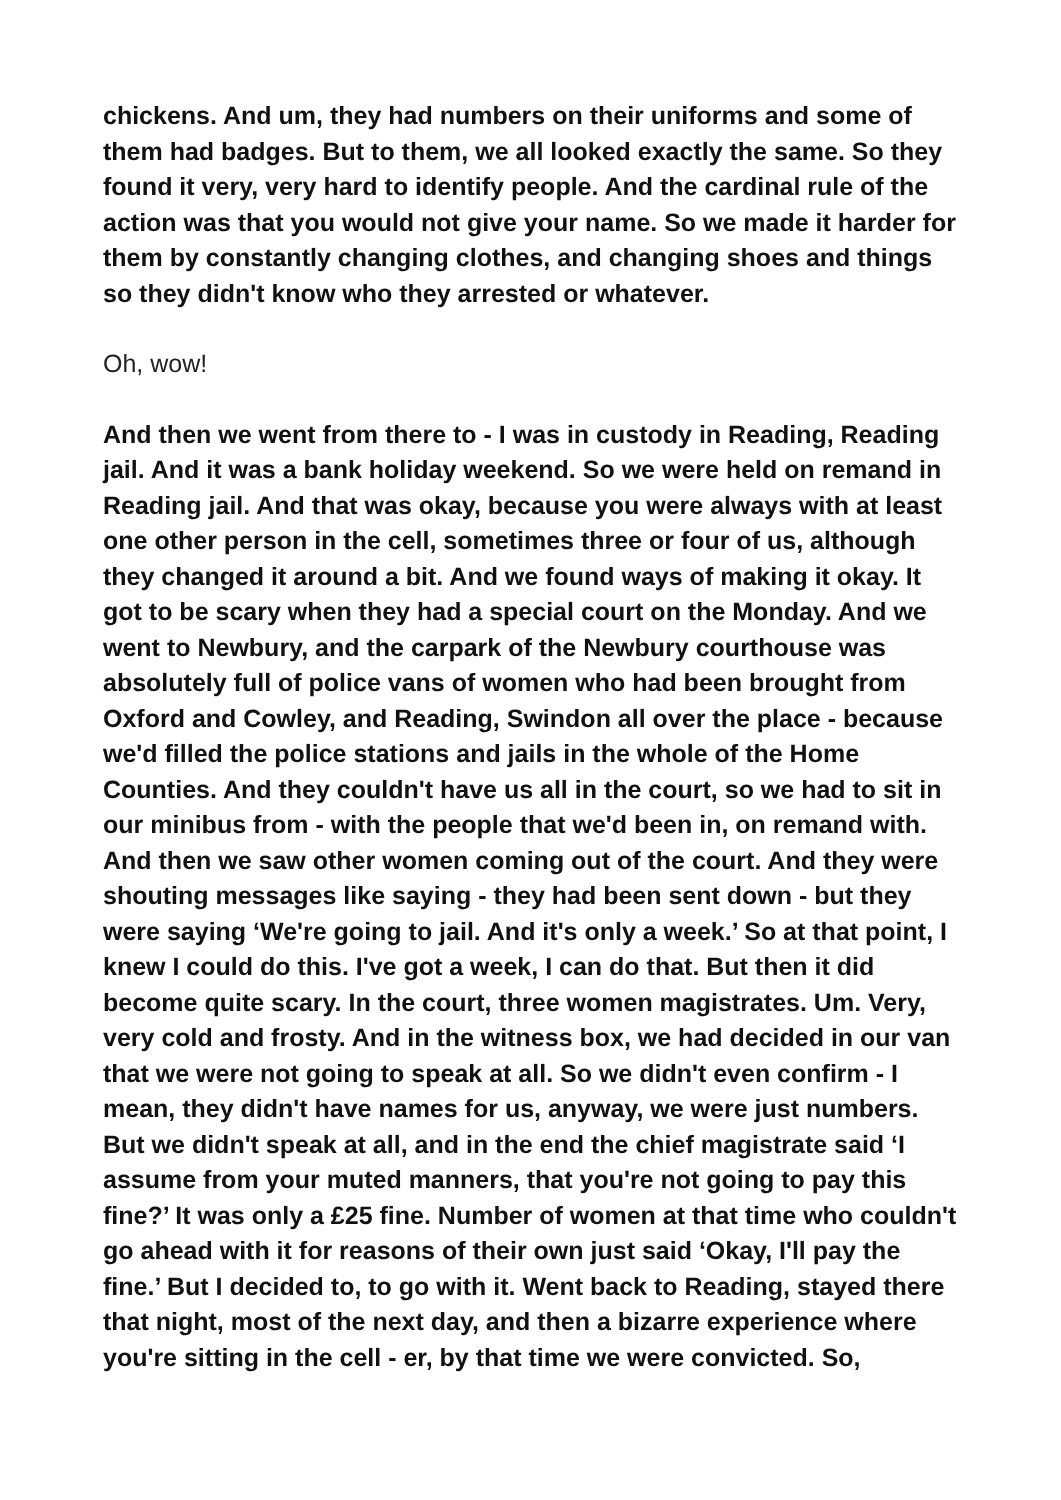chickens. And um, they had numbers on their uniforms and some of them had badges. But to them, we all looked exactly the same. So they found it very, very hard to identify people. And the cardinal rule of the action was that you would not give your name. So we made it harder for them by constantly changing clothes, and changing shoes and things so they didn't know who they arrested or whatever.
Oh, wow!
And then we went from there to - I was in custody in Reading, Reading jail. And it was a bank holiday weekend. So we were held on remand in Reading jail. And that was okay, because you were always with at least one other person in the cell, sometimes three or four of us, although they changed it around a bit. And we found ways of making it okay. It got to be scary when they had a special court on the Monday. And we went to Newbury, and the carpark of the Newbury courthouse was absolutely full of police vans of women who had been brought from Oxford and Cowley, and Reading, Swindon all over the place - because we'd filled the police stations and jails in the whole of the Home Counties. And they couldn't have us all in the court, so we had to sit in our minibus from - with the people that we'd been in, on remand with. And then we saw other women coming out of the court. And they were shouting messages like saying - they had been sent down - but they were saying ‘We're going to jail. And it's only a week.’ So at that point, I knew I could do this. I've got a week, I can do that. But then it did become quite scary. In the court, three women magistrates. Um. Very, very cold and frosty. And in the witness box, we had decided in our van that we were not going to speak at all. So we didn't even confirm - I mean, they didn't have names for us, anyway, we were just numbers. But we didn't speak at all, and in the end the chief magistrate said ‘I assume from your muted manners, that you're not going to pay this fine?’ It was only a £25 fine. Number of women at that time who couldn't go ahead with it for reasons of their own just said ‘Okay, I'll pay the fine.’ But I decided to, to go with it. Went back to Reading, stayed there that night, most of the next day, and then a bizarre experience where you're sitting in the cell - er, by that time we were convicted. So,